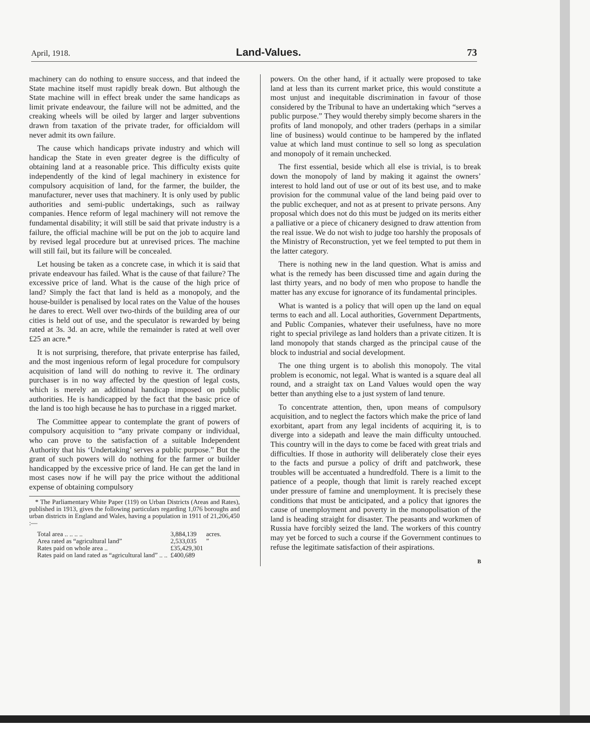April, 1918. Land-Values. 73
machinery can do nothing to ensure success, and that indeed the State machine itself must rapidly break down. But although the State machine will in effect break under the same handicaps as limit private endeavour, the failure will not be admitted, and the creaking wheels will be oiled by larger and larger subventions drawn from taxation of the private trader, for officialdom will never admit its own failure.
The cause which handicaps private industry and which will handicap the State in even greater degree is the difficulty of obtaining land at a reasonable price. This difficulty exists quite independently of the kind of legal machinery in existence for compulsory acquisition of land, for the farmer, the builder, the manufacturer, never uses that machinery. It is only used by public authorities and semi-public undertakings, such as railway companies. Hence reform of legal machinery will not remove the fundamental disability; it will still be said that private industry is a failure, the official machine will be put on the job to acquire land by revised legal procedure but at unrevised prices. The machine will still fail, but its failure will be concealed.
Let housing be taken as a concrete case, in which it is said that private endeavour has failed. What is the cause of that failure? The excessive price of land. What is the cause of the high price of land? Simply the fact that land is held as a monopoly, and the house-builder is penalised by local rates on the Value of the houses he dares to erect. Well over two-thirds of the building area of our cities is held out of use, and the speculator is rewarded by being rated at 3s. 3d. an acre, while the remainder is rated at well over £25 an acre.*
It is not surprising, therefore, that private enterprise has failed, and the most ingenious reform of legal procedure for compulsory acquisition of land will do nothing to revive it. The ordinary purchaser is in no way affected by the question of legal costs, which is merely an additional handicap imposed on public authorities. He is handicapped by the fact that the basic price of the land is too high because he has to purchase in a rigged market.
The Committee appear to contemplate the grant of powers of compulsory acquisition to “any private company or individual, who can prove to the satisfaction of a suitable Independent Authority that his ‘Undertaking’ serves a public purpose.” But the grant of such powers will do nothing for the farmer or builder handicapped by the excessive price of land. He can get the land in most cases now if he will pay the price without the additional expense of obtaining compulsory
* The Parliamentary White Paper (119) on Urban Districts (Areas and Rates), published in 1913, gives the following particulars regarding 1,076 boroughs and urban districts in England and Wales, having a population in 1911 of 21,206,450 :—
| Total area .. .. .. .. | 3,884,139 | acres. |
| Area rated as “agricultural land” | 2,533,035 | ” |
| Rates paid on whole area .. | £35,429,301 | |
| Rates paid on land rated as “agricultural land” .. .. | £400,689 | |
powers. On the other hand, if it actually were proposed to take land at less than its current market price, this would constitute a most unjust and inequitable discrimination in favour of those considered by the Tribunal to have an undertaking which “serves a public purpose.” They would thereby simply become sharers in the profits of land monopoly, and other traders (perhaps in a similar line of business) would continue to be hampered by the inflated value at which land must continue to sell so long as speculation and monopoly of it remain unchecked.
The first essential, beside which all else is trivial, is to break down the monopoly of land by making it against the owners’ interest to hold land out of use or out of its best use, and to make provision for the communal value of the land being paid over to the public exchequer, and not as at present to private persons. Any proposal which does not do this must be judged on its merits either a palliative or a piece of chicanery designed to draw attention from the real issue. We do not wish to judge too harshly the proposals of the Ministry of Reconstruction, yet we feel tempted to put them in the latter category.
There is nothing new in the land question. What is amiss and what is the remedy has been discussed time and again during the last thirty years, and no body of men who propose to handle the matter has any excuse for ignorance of its fundamental principles.
What is wanted is a policy that will open up the land on equal terms to each and all. Local authorities, Government Departments, and Public Companies, whatever their usefulness, have no more right to special privilege as land holders than a private citizen. It is land monopoly that stands charged as the principal cause of the block to industrial and social development.
The one thing urgent is to abolish this monopoly. The vital problem is economic, not legal. What is wanted is a square deal all round, and a straight tax on Land Values would open the way better than anything else to a just system of land tenure.
To concentrate attention, then, upon means of compulsory acquisition, and to neglect the factors which make the price of land exorbitant, apart from any legal incidents of acquiring it, is to diverge into a sidepath and leave the main difficulty untouched. This country will in the days to come be faced with great trials and difficulties. If those in authority will deliberately close their eyes to the facts and pursue a policy of drift and patchwork, these troubles will be accentuated a hundredfold. There is a limit to the patience of a people, though that limit is rarely reached except under pressure of famine and unemployment. It is precisely these conditions that must be anticipated, and a policy that ignores the cause of unemployment and poverty in the monopolisation of the land is heading straight for disaster. The peasants and workmen of Russia have forcibly seized the land. The workers of this country may yet be forced to such a course if the Government continues to refuse the legitimate satisfaction of their aspirations.
B